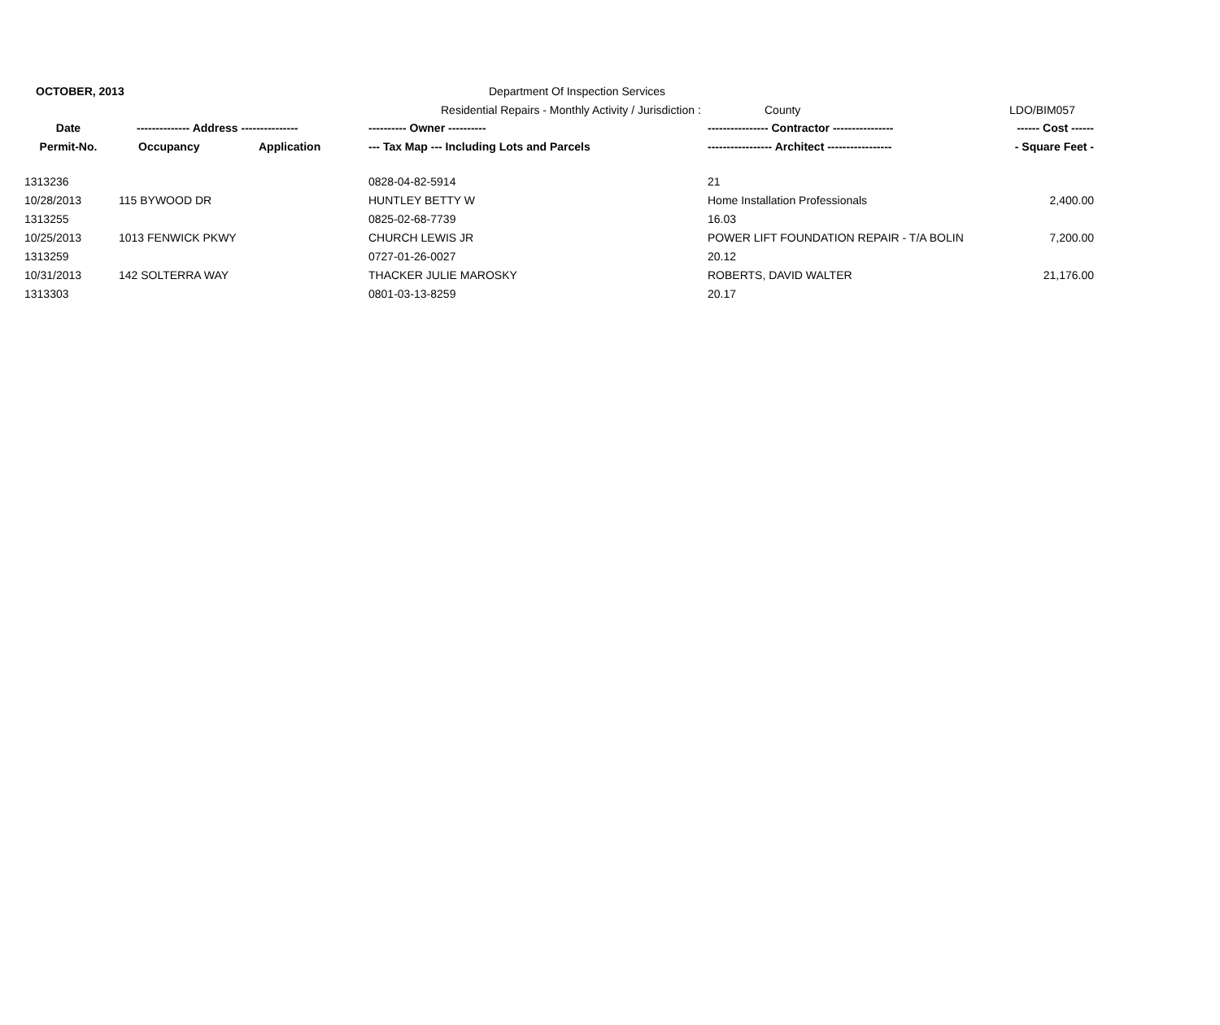OCTOBER, 2013
Department Of Inspection Services
Residential Repairs - Monthly Activity / Jurisdiction :
County LDO/BIM057
| Date | -------------- Address --------------- | | ---------- Owner ---------- | ---------------- Contractor ---------------- | ------ Cost ------ |
| --- | --- | --- | --- | --- | --- |
| Permit-No. | Occupancy | Application | --- Tax Map --- Including Lots and Parcels | ----------------- Architect ----------------- | - Square Feet - |
| 1313236 | | | 0828-04-82-5914 | 21 | |
| 10/28/2013 | 115 BYWOOD DR | | HUNTLEY BETTY W | Home Installation Professionals | 2,400.00 |
| 1313255 | | | 0825-02-68-7739 | 16.03 | |
| 10/25/2013 | 1013 FENWICK PKWY | | CHURCH LEWIS JR | POWER LIFT FOUNDATION REPAIR - T/A BOLIN | 7,200.00 |
| 1313259 | | | 0727-01-26-0027 | 20.12 | |
| 10/31/2013 | 142 SOLTERRA WAY | | THACKER JULIE MAROSKY | ROBERTS, DAVID WALTER | 21,176.00 |
| 1313303 | | | 0801-03-13-8259 | 20.17 | |